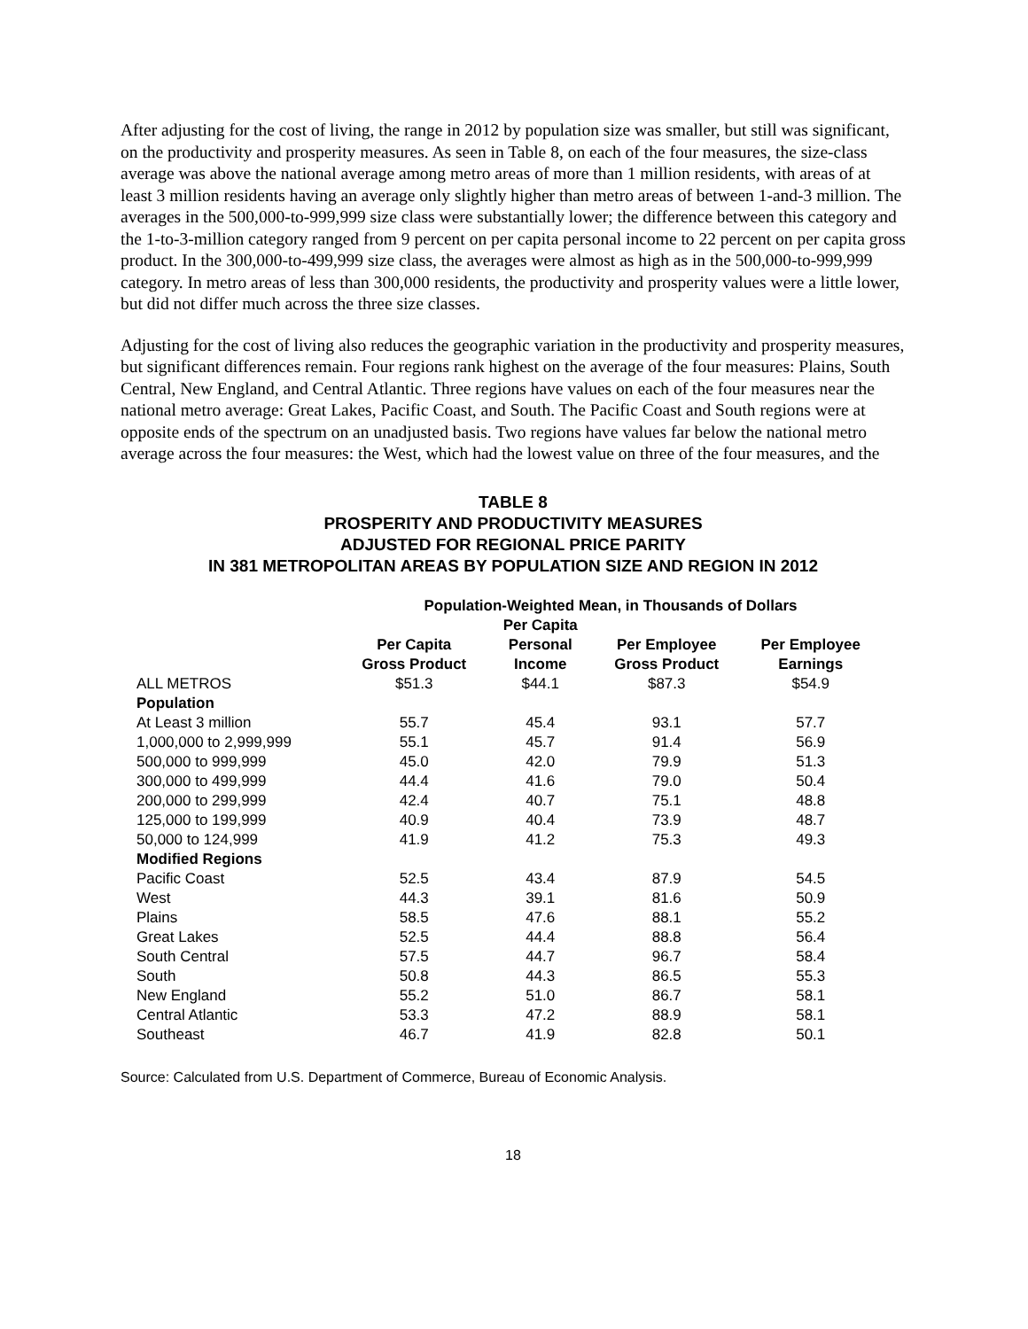After adjusting for the cost of living, the range in 2012 by population size was smaller, but still was significant, on the productivity and prosperity measures. As seen in Table 8, on each of the four measures, the size-class average was above the national average among metro areas of more than 1 million residents, with areas of at least 3 million residents having an average only slightly higher than metro areas of between 1-and-3 million. The averages in the 500,000-to-999,999 size class were substantially lower; the difference between this category and the 1-to-3-million category ranged from 9 percent on per capita personal income to 22 percent on per capita gross product. In the 300,000-to-499,999 size class, the averages were almost as high as in the 500,000-to-999,999 category. In metro areas of less than 300,000 residents, the productivity and prosperity values were a little lower, but did not differ much across the three size classes.
Adjusting for the cost of living also reduces the geographic variation in the productivity and prosperity measures, but significant differences remain. Four regions rank highest on the average of the four measures: Plains, South Central, New England, and Central Atlantic. Three regions have values on each of the four measures near the national metro average: Great Lakes, Pacific Coast, and South. The Pacific Coast and South regions were at opposite ends of the spectrum on an unadjusted basis. Two regions have values far below the national metro average across the four measures: the West, which had the lowest value on three of the four measures, and the
TABLE 8
PROSPERITY AND PRODUCTIVITY MEASURES
ADJUSTED FOR REGIONAL PRICE PARITY
IN 381 METROPOLITAN AREAS BY POPULATION SIZE AND REGION IN 2012
| | Population-Weighted Mean, in Thousands of Dollars | | | |
| --- | --- | --- | --- | --- |
| | Per Capita Gross Product | Per Capita Personal Income | Per Employee Gross Product | Per Employee Earnings |
| ALL METROS | $51.3 | $44.1 | $87.3 | $54.9 |
| Population | | | | |
| At Least 3 million | 55.7 | 45.4 | 93.1 | 57.7 |
| 1,000,000 to 2,999,999 | 55.1 | 45.7 | 91.4 | 56.9 |
| 500,000 to 999,999 | 45.0 | 42.0 | 79.9 | 51.3 |
| 300,000 to 499,999 | 44.4 | 41.6 | 79.0 | 50.4 |
| 200,000 to 299,999 | 42.4 | 40.7 | 75.1 | 48.8 |
| 125,000 to 199,999 | 40.9 | 40.4 | 73.9 | 48.7 |
| 50,000 to 124,999 | 41.9 | 41.2 | 75.3 | 49.3 |
| Modified Regions | | | | |
| Pacific Coast | 52.5 | 43.4 | 87.9 | 54.5 |
| West | 44.3 | 39.1 | 81.6 | 50.9 |
| Plains | 58.5 | 47.6 | 88.1 | 55.2 |
| Great Lakes | 52.5 | 44.4 | 88.8 | 56.4 |
| South Central | 57.5 | 44.7 | 96.7 | 58.4 |
| South | 50.8 | 44.3 | 86.5 | 55.3 |
| New England | 55.2 | 51.0 | 86.7 | 58.1 |
| Central Atlantic | 53.3 | 47.2 | 88.9 | 58.1 |
| Southeast | 46.7 | 41.9 | 82.8 | 50.1 |
Source: Calculated from U.S. Department of Commerce, Bureau of Economic Analysis.
18